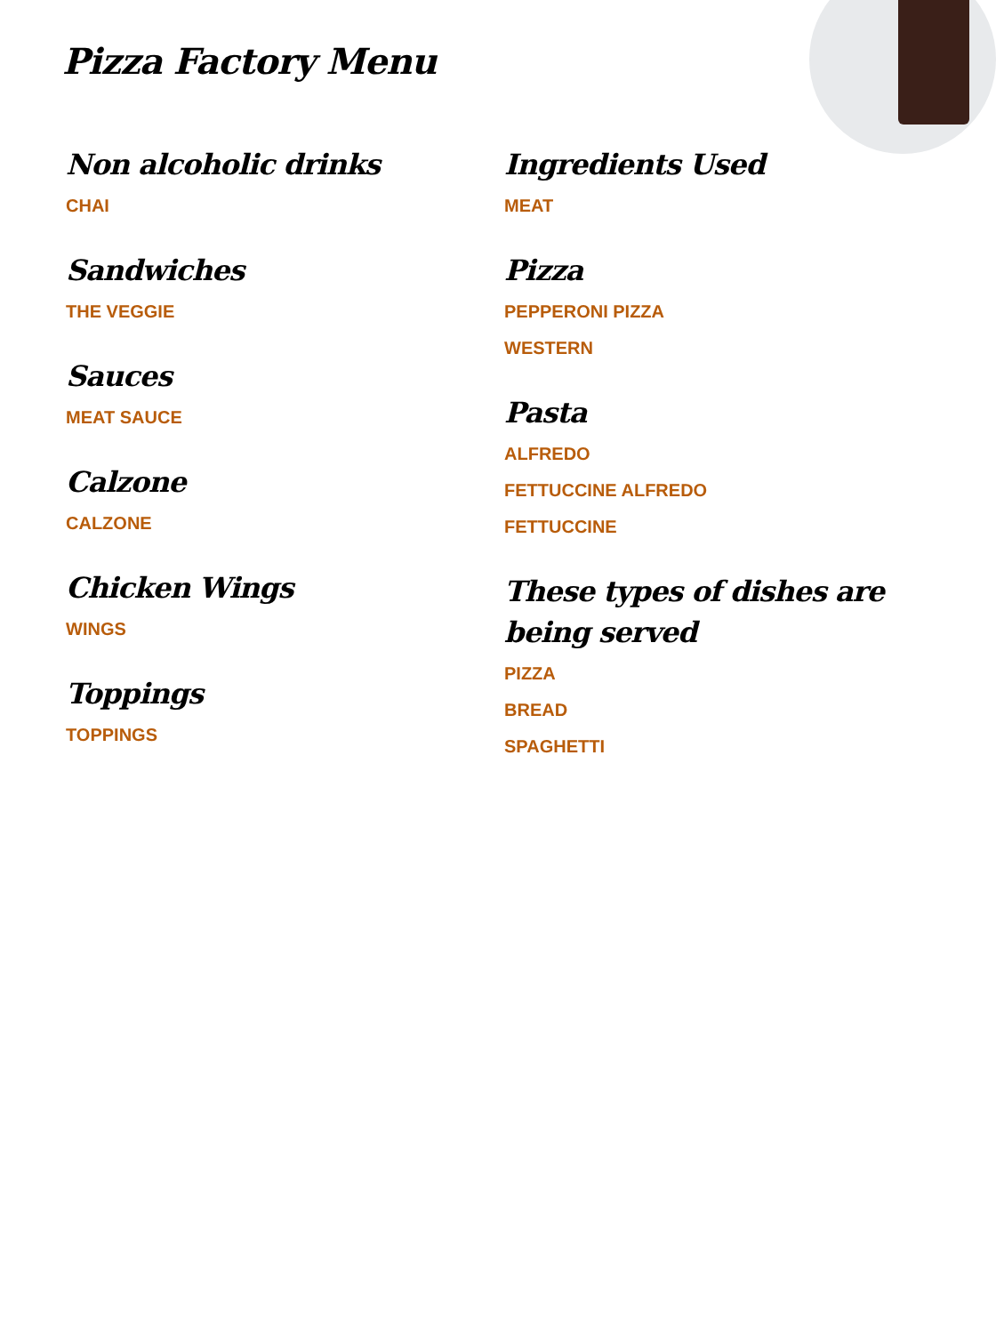Pizza Factory Menu
Non alcoholic drinks
CHAI
Sandwiches
THE VEGGIE
Sauces
MEAT SAUCE
Calzone
CALZONE
Chicken Wings
WINGS
Toppings
TOPPINGS
Ingredients Used
MEAT
Pizza
PEPPERONI PIZZA
WESTERN
Pasta
ALFREDO
FETTUCCINE ALFREDO
FETTUCCINE
These types of dishes are being served
PIZZA
BREAD
SPAGHETTI